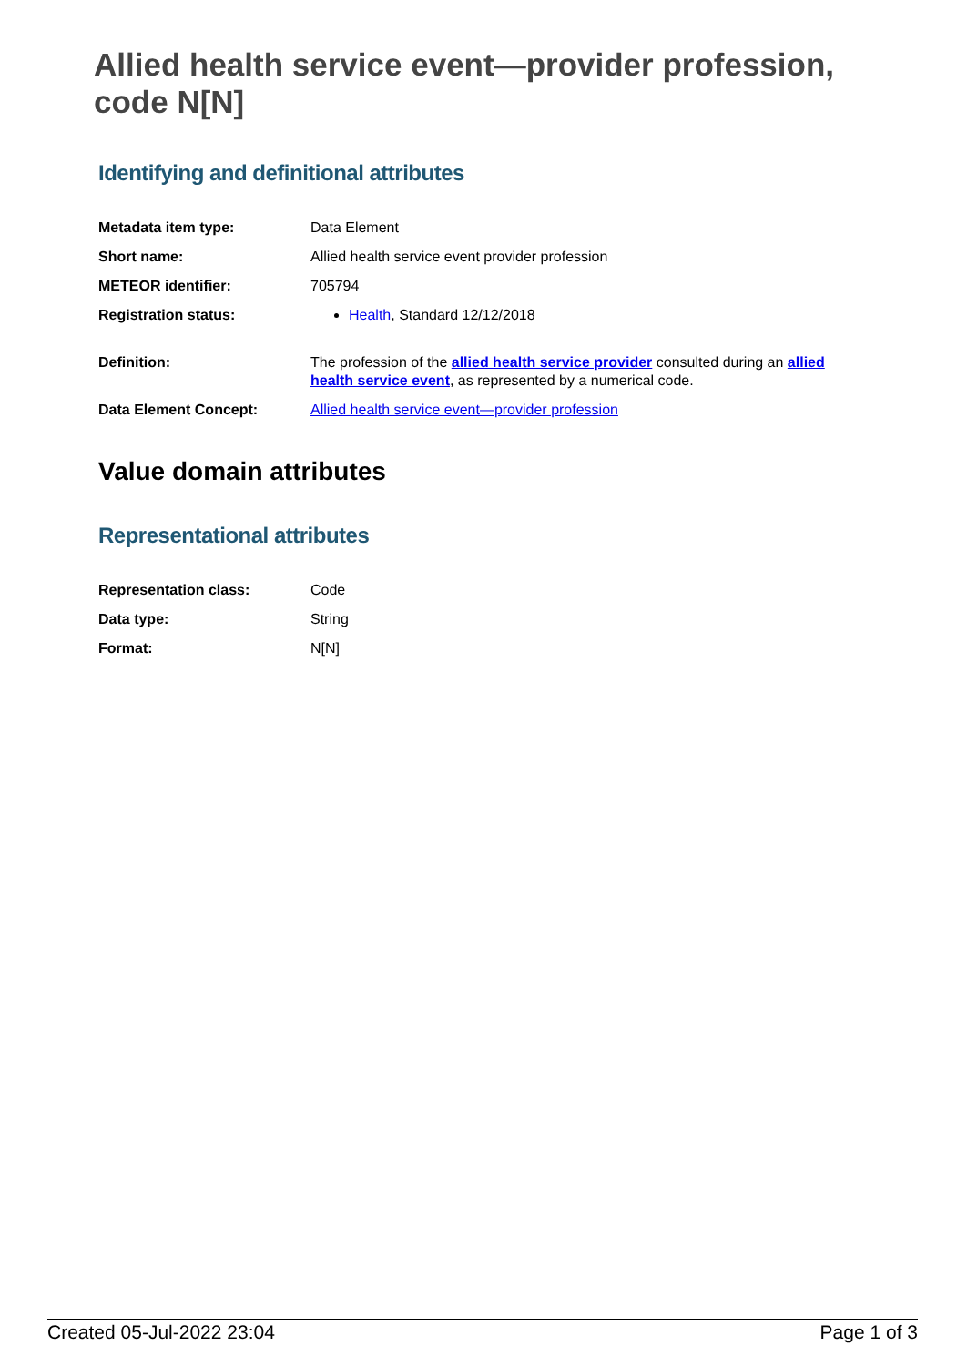Allied health service event—provider profession, code N[N]
Identifying and definitional attributes
| Metadata item type: | Data Element |
| Short name: | Allied health service event provider profession |
| METEOR identifier: | 705794 |
| Registration status: | Health , Standard 12/12/2018 |
| Definition: | The profession of the allied health service provider consulted during an allied health service event , as represented by a numerical code. |
| Data Element Concept: | Allied health service event—provider profession |
Value domain attributes
Representational attributes
| Representation class: | Code |
| Data type: | String |
| Format: | N[N] |
Created 05-Jul-2022 23:04 Page 1 of 3